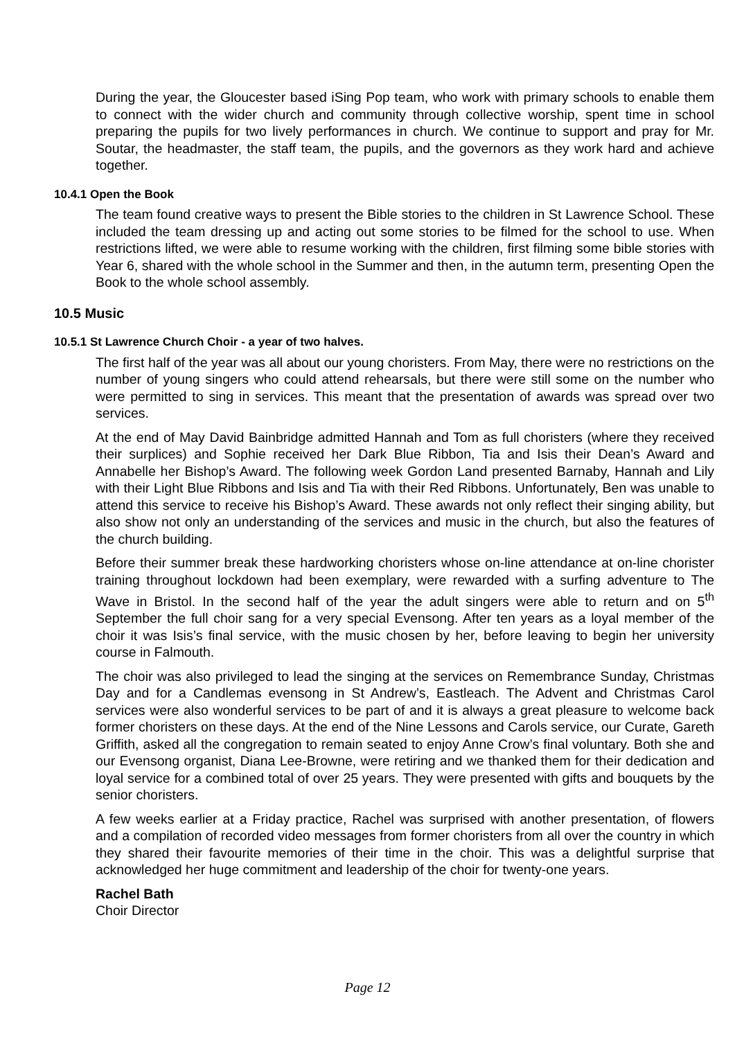During the year, the Gloucester based iSing Pop team, who work with primary schools to enable them to connect with the wider church and community through collective worship, spent time in school preparing the pupils for two lively performances in church. We continue to support and pray for Mr. Soutar, the headmaster, the staff team, the pupils, and the governors as they work hard and achieve together.
10.4.1 Open the Book
The team found creative ways to present the Bible stories to the children in St Lawrence School. These included the team dressing up and acting out some stories to be filmed for the school to use. When restrictions lifted, we were able to resume working with the children, first filming some bible stories with Year 6, shared with the whole school in the Summer and then, in the autumn term, presenting Open the Book to the whole school assembly.
10.5 Music
10.5.1 St Lawrence Church Choir - a year of two halves.
The first half of the year was all about our young choristers. From May, there were no restrictions on the number of young singers who could attend rehearsals, but there were still some on the number who were permitted to sing in services. This meant that the presentation of awards was spread over two services.
At the end of May David Bainbridge admitted Hannah and Tom as full choristers (where they received their surplices) and Sophie received her Dark Blue Ribbon, Tia and Isis their Dean’s Award and Annabelle her Bishop’s Award. The following week Gordon Land presented Barnaby, Hannah and Lily with their Light Blue Ribbons and Isis and Tia with their Red Ribbons. Unfortunately, Ben was unable to attend this service to receive his Bishop’s Award. These awards not only reflect their singing ability, but also show not only an understanding of the services and music in the church, but also the features of the church building.
Before their summer break these hardworking choristers whose on-line attendance at on-line chorister training throughout lockdown had been exemplary, were rewarded with a surfing adventure to The Wave in Bristol. In the second half of the year the adult singers were able to return and on 5<sup>th</sup> September the full choir sang for a very special Evensong. After ten years as a loyal member of the choir it was Isis’s final service, with the music chosen by her, before leaving to begin her university course in Falmouth.
The choir was also privileged to lead the singing at the services on Remembrance Sunday, Christmas Day and for a Candlemas evensong in St Andrew’s, Eastleach. The Advent and Christmas Carol services were also wonderful services to be part of and it is always a great pleasure to welcome back former choristers on these days. At the end of the Nine Lessons and Carols service, our Curate, Gareth Griffith, asked all the congregation to remain seated to enjoy Anne Crow’s final voluntary. Both she and our Evensong organist, Diana Lee-Browne, were retiring and we thanked them for their dedication and loyal service for a combined total of over 25 years. They were presented with gifts and bouquets by the senior choristers.
A few weeks earlier at a Friday practice, Rachel was surprised with another presentation, of flowers and a compilation of recorded video messages from former choristers from all over the country in which they shared their favourite memories of their time in the choir. This was a delightful surprise that acknowledged her huge commitment and leadership of the choir for twenty-one years.
Rachel Bath
Choir Director
Page 12